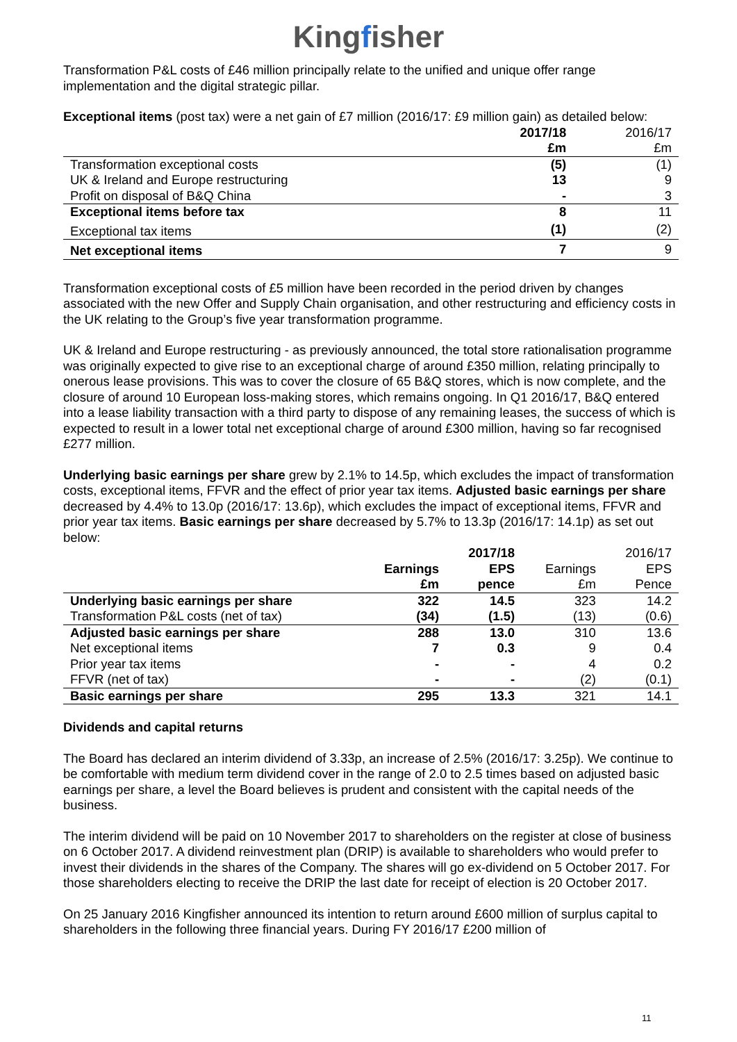Kingfisher
Transformation P&L costs of £46 million principally relate to the unified and unique offer range implementation and the digital strategic pillar.
Exceptional items (post tax) were a net gain of £7 million (2016/17: £9 million gain) as detailed below:
| | 2017/18 £m | 2016/17 £m |
| --- | --- | --- |
| Transformation exceptional costs | (5) | (1) |
| UK & Ireland and Europe restructuring | 13 | 9 |
| Profit on disposal of B&Q China | - | 3 |
| Exceptional items before tax | 8 | 11 |
| Exceptional tax items | (1) | (2) |
| Net exceptional items | 7 | 9 |
Transformation exceptional costs of £5 million have been recorded in the period driven by changes associated with the new Offer and Supply Chain organisation, and other restructuring and efficiency costs in the UK relating to the Group’s five year transformation programme.
UK & Ireland and Europe restructuring - as previously announced, the total store rationalisation programme was originally expected to give rise to an exceptional charge of around £350 million, relating principally to onerous lease provisions. This was to cover the closure of 65 B&Q stores, which is now complete, and the closure of around 10 European loss-making stores, which remains ongoing. In Q1 2016/17, B&Q entered into a lease liability transaction with a third party to dispose of any remaining leases, the success of which is expected to result in a lower total net exceptional charge of around £300 million, having so far recognised £277 million.
Underlying basic earnings per share grew by 2.1% to 14.5p, which excludes the impact of transformation costs, exceptional items, FFVR and the effect of prior year tax items. Adjusted basic earnings per share decreased by 4.4% to 13.0p (2016/17: 13.6p), which excludes the impact of exceptional items, FFVR and prior year tax items. Basic earnings per share decreased by 5.7% to 13.3p (2016/17: 14.1p) as set out below:
| | Earnings £m | 2017/18 EPS pence | Earnings £m | 2016/17 EPS Pence |
| --- | --- | --- | --- | --- |
| Underlying basic earnings per share | 322 | 14.5 | 323 | 14.2 |
| Transformation P&L costs (net of tax) | (34) | (1.5) | (13) | (0.6) |
| Adjusted basic earnings per share | 288 | 13.0 | 310 | 13.6 |
| Net exceptional items | 7 | 0.3 | 9 | 0.4 |
| Prior year tax items | - | - | 4 | 0.2 |
| FFVR (net of tax) | - | - | (2) | (0.1) |
| Basic earnings per share | 295 | 13.3 | 321 | 14.1 |
Dividends and capital returns
The Board has declared an interim dividend of 3.33p, an increase of 2.5% (2016/17: 3.25p). We continue to be comfortable with medium term dividend cover in the range of 2.0 to 2.5 times based on adjusted basic earnings per share, a level the Board believes is prudent and consistent with the capital needs of the business.
The interim dividend will be paid on 10 November 2017 to shareholders on the register at close of business on 6 October 2017. A dividend reinvestment plan (DRIP) is available to shareholders who would prefer to invest their dividends in the shares of the Company. The shares will go ex-dividend on 5 October 2017. For those shareholders electing to receive the DRIP the last date for receipt of election is 20 October 2017.
On 25 January 2016 Kingfisher announced its intention to return around £600 million of surplus capital to shareholders in the following three financial years. During FY 2016/17 £200 million of
11